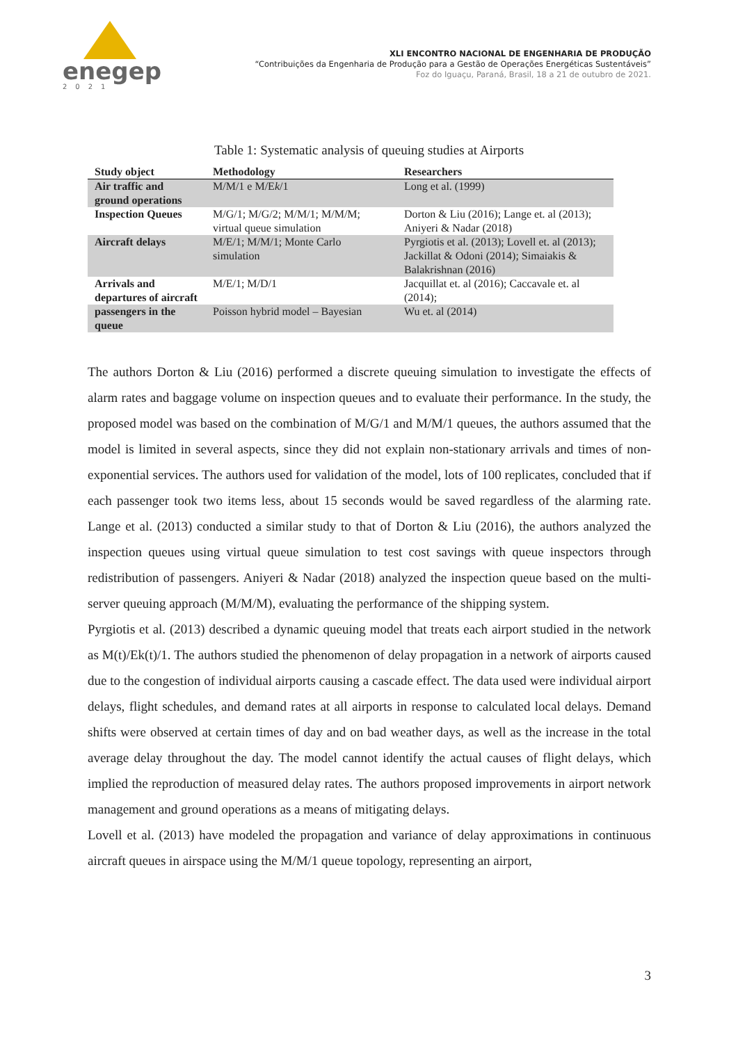enegep
2021
XLI ENCONTRO NACIONAL DE ENGENHARIA DE PRODUÇÃO
“Contribuições da Engenharia de Produção para a Gestão de Operações Energéticas Sustentáveis”
Foz do Iguaçu, Paraná, Brasil, 18 a 21 de outubro de 2021.
Table 1: Systematic analysis of queuing studies at Airports
| Study object | Methodology | Researchers |
| --- | --- | --- |
| Air traffic and ground operations | M/M/1 e M/E k /1 | Long et al. (1999) |
| Inspection Queues | M/G/1; M/G/2; M/M/1; M/M/M; virtual queue simulation | Dorton & Liu (2016); Lange et. al (2013); Aniyeri & Nadar (2018) |
| Aircraft delays | M/E/1; M/M/1; Monte Carlo simulation | Pyrgiotis et al. (2013); Lovell et. al (2013); Jackillat & Odoni (2014); Simaiakis & Balakrishnan (2016) |
| Arrivals and departures of aircraft | M/E/1; M/D/1 | Jacquillat et. al (2016); Caccavale et. al (2014); |
| passengers in the queue | Poisson hybrid model – Bayesian | Wu et. al (2014) |
The authors Dorton & Liu (2016) performed a discrete queuing simulation to investigate the effects of alarm rates and baggage volume on inspection queues and to evaluate their performance. In the study, the proposed model was based on the combination of M/G/1 and M/M/1 queues, the authors assumed that the model is limited in several aspects, since they did not explain non-stationary arrivals and times of non-exponential services. The authors used for validation of the model, lots of 100 replicates, concluded that if each passenger took two items less, about 15 seconds would be saved regardless of the alarming rate. Lange et al. (2013) conducted a similar study to that of Dorton & Liu (2016), the authors analyzed the inspection queues using virtual queue simulation to test cost savings with queue inspectors through redistribution of passengers. Aniyeri & Nadar (2018) analyzed the inspection queue based on the multi-server queuing approach (M/M/M), evaluating the performance of the shipping system.
Pyrgiotis et al. (2013) described a dynamic queuing model that treats each airport studied in the network as M(t)/Ek(t)/1. The authors studied the phenomenon of delay propagation in a network of airports caused due to the congestion of individual airports causing a cascade effect. The data used were individual airport delays, flight schedules, and demand rates at all airports in response to calculated local delays. Demand shifts were observed at certain times of day and on bad weather days, as well as the increase in the total average delay throughout the day. The model cannot identify the actual causes of flight delays, which implied the reproduction of measured delay rates. The authors proposed improvements in airport network management and ground operations as a means of mitigating delays.
Lovell et al. (2013) have modeled the propagation and variance of delay approximations in continuous aircraft queues in airspace using the M/M/1 queue topology, representing an airport,
3